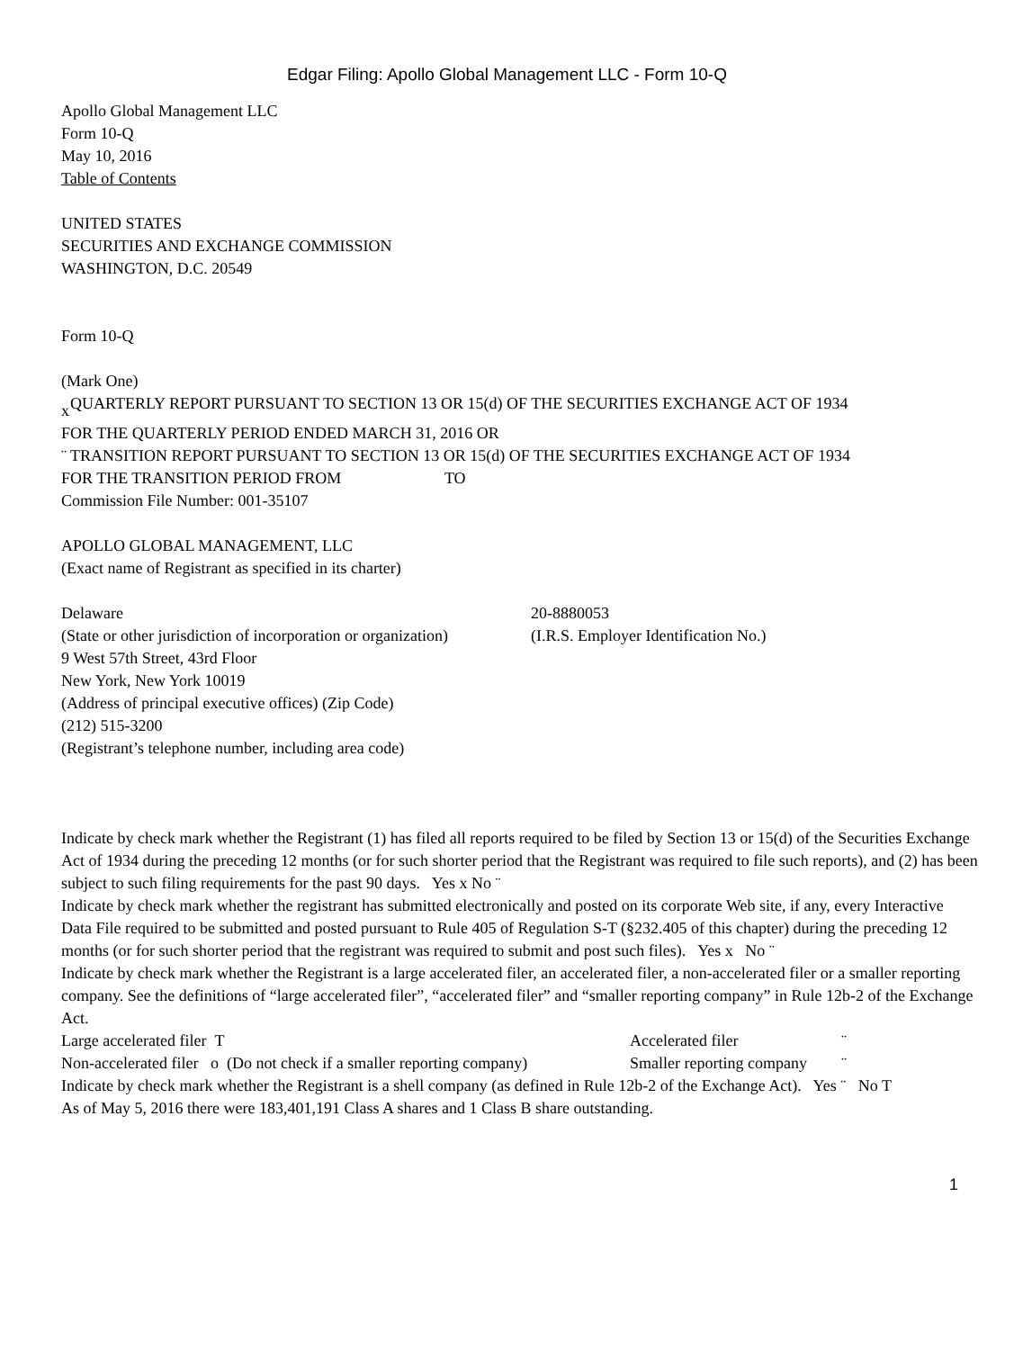Edgar Filing: Apollo Global Management LLC - Form 10-Q
Apollo Global Management LLC
Form 10-Q
May 10, 2016
Table of Contents
UNITED STATES
SECURITIES AND EXCHANGE COMMISSION
WASHINGTON, D.C. 20549
Form 10-Q
(Mark One)
| x | QUARTERLY REPORT PURSUANT TO SECTION 13 OR 15(d) OF THE SECURITIES EXCHANGE ACT OF 1934 |
FOR THE QUARTERLY PERIOD ENDED MARCH 31, 2016 OR
| ¨ | TRANSITION REPORT PURSUANT TO SECTION 13 OR 15(d) OF THE SECURITIES EXCHANGE ACT OF 1934 |
FOR THE TRANSITION PERIOD FROM TO
Commission File Number: 001-35107
APOLLO GLOBAL MANAGEMENT, LLC
(Exact name of Registrant as specified in its charter)
| Delaware | 20-8880053 |
| (State or other jurisdiction of incorporation or organization) | (I.R.S. Employer Identification No.) |
9 West 57th Street, 43rd Floor
New York, New York 10019
(Address of principal executive offices) (Zip Code)
(212) 515-3200
(Registrant’s telephone number, including area code)
Indicate by check mark whether the Registrant (1) has filed all reports required to be filed by Section 13 or 15(d) of the Securities Exchange Act of 1934 during the preceding 12 months (or for such shorter period that the Registrant was required to file such reports), and (2) has been subject to such filing requirements for the past 90 days. Yes x No ¨
Indicate by check mark whether the registrant has submitted electronically and posted on its corporate Web site, if any, every Interactive Data File required to be submitted and posted pursuant to Rule 405 of Regulation S-T (§232.405 of this chapter) during the preceding 12 months (or for such shorter period that the registrant was required to submit and post such files). Yes x No ¨
Indicate by check mark whether the Registrant is a large accelerated filer, an accelerated filer, a non-accelerated filer or a smaller reporting company. See the definitions of “large accelerated filer”, “accelerated filer” and “smaller reporting company” in Rule 12b-2 of the Exchange Act.
| Large accelerated filer T | Accelerated filer | ¨ |
| Non-accelerated filer o (Do not check if a smaller reporting company) | Smaller reporting company | ¨ |
Indicate by check mark whether the Registrant is a shell company (as defined in Rule 12b-2 of the Exchange Act). Yes ¨ No T
As of May 5, 2016 there were 183,401,191 Class A shares and 1 Class B share outstanding.
1